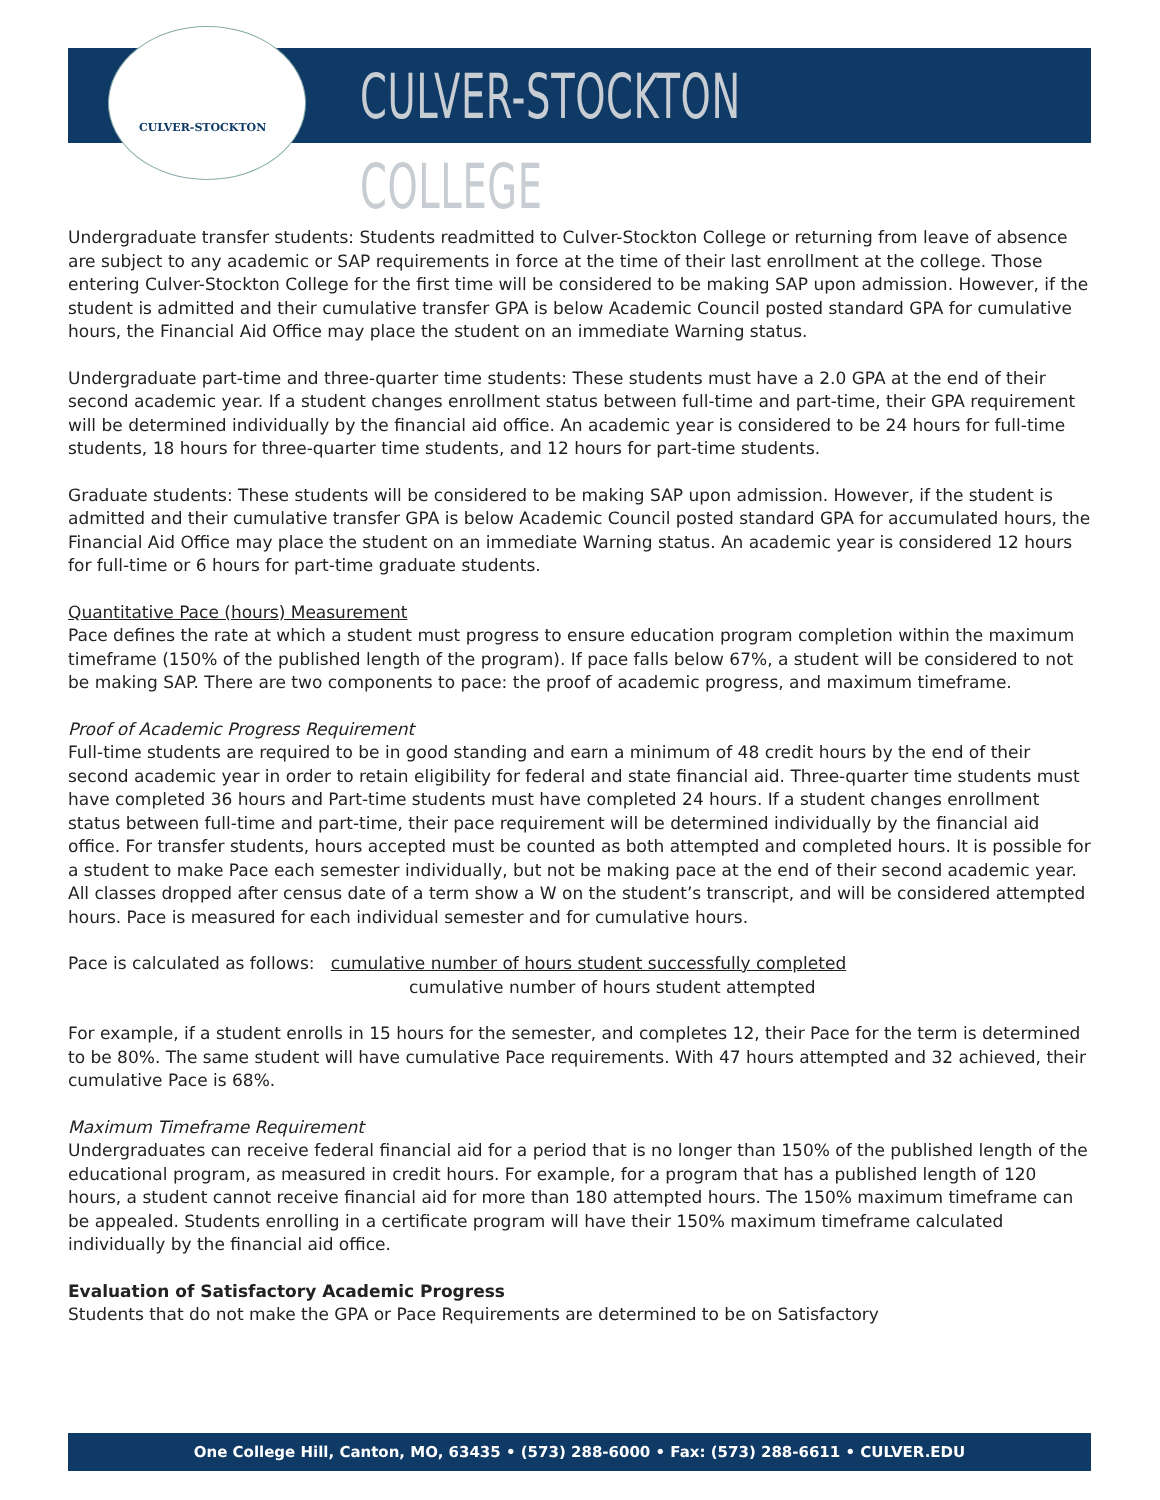CULVER-STOCKTON
CULVER-STOCKTON COLLEGE
Undergraduate transfer students: Students readmitted to Culver-Stockton College or returning from leave of absence are subject to any academic or SAP requirements in force at the time of their last enrollment at the college. Those entering Culver-Stockton College for the first time will be considered to be making SAP upon admission. However, if the student is admitted and their cumulative transfer GPA is below Academic Council posted standard GPA for cumulative hours, the Financial Aid Office may place the student on an immediate Warning status.
Undergraduate part-time and three-quarter time students: These students must have a 2.0 GPA at the end of their second academic year. If a student changes enrollment status between full-time and part-time, their GPA requirement will be determined individually by the financial aid office. An academic year is considered to be 24 hours for full-time students, 18 hours for three-quarter time students, and 12 hours for part-time students.
Graduate students: These students will be considered to be making SAP upon admission. However, if the student is admitted and their cumulative transfer GPA is below Academic Council posted standard GPA for accumulated hours, the Financial Aid Office may place the student on an immediate Warning status. An academic year is considered 12 hours for full-time or 6 hours for part-time graduate students.
Quantitative Pace (hours) Measurement
Pace defines the rate at which a student must progress to ensure education program completion within the maximum timeframe (150% of the published length of the program). If pace falls below 67%, a student will be considered to not be making SAP. There are two components to pace: the proof of academic progress, and maximum timeframe.
Proof of Academic Progress Requirement
Full-time students are required to be in good standing and earn a minimum of 48 credit hours by the end of their second academic year in order to retain eligibility for federal and state financial aid. Three-quarter time students must have completed 36 hours and Part-time students must have completed 24 hours. If a student changes enrollment status between full-time and part-time, their pace requirement will be determined individually by the financial aid office. For transfer students, hours accepted must be counted as both attempted and completed hours. It is possible for a student to make Pace each semester individually, but not be making pace at the end of their second academic year. All classes dropped after census date of a term show a W on the student’s transcript, and will be considered attempted hours. Pace is measured for each individual semester and for cumulative hours.
Pace is calculated as follows: cumulative number of hours student successfully completed
cumulative number of hours student attempted
For example, if a student enrolls in 15 hours for the semester, and completes 12, their Pace for the term is determined to be 80%. The same student will have cumulative Pace requirements. With 47 hours attempted and 32 achieved, their cumulative Pace is 68%.
Maximum Timeframe Requirement
Undergraduates can receive federal financial aid for a period that is no longer than 150% of the published length of the educational program, as measured in credit hours. For example, for a program that has a published length of 120 hours, a student cannot receive financial aid for more than 180 attempted hours. The 150% maximum timeframe can be appealed. Students enrolling in a certificate program will have their 150% maximum timeframe calculated individually by the financial aid office.
Evaluation of Satisfactory Academic Progress
Students that do not make the GPA or Pace Requirements are determined to be on Satisfactory
One College Hill, Canton, MO, 63435 • (573) 288-6000 • Fax: (573) 288-6611 • CULVER.EDU